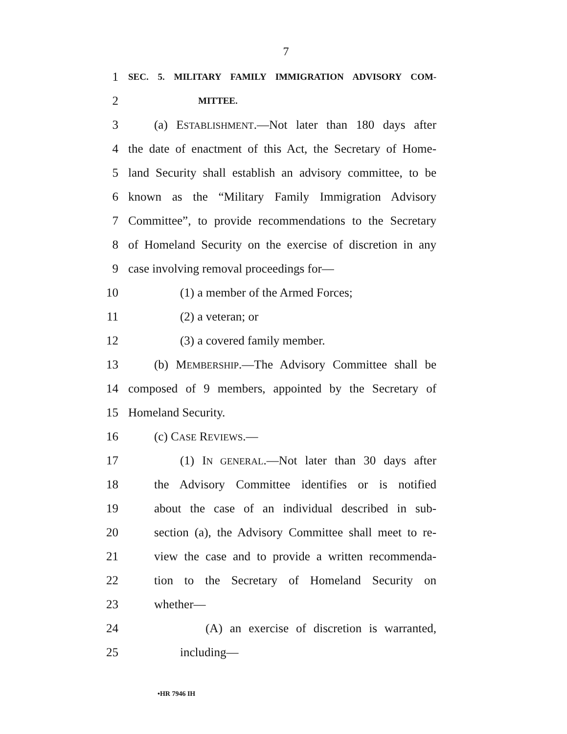7
1 SEC. 5. MILITARY FAMILY IMMIGRATION ADVISORY COM-
2 MITTEE.
3 (a) ESTABLISHMENT.—Not later than 180 days after
4 the date of enactment of this Act, the Secretary of Home-
5 land Security shall establish an advisory committee, to be
6 known as the “Military Family Immigration Advisory
7 Committee”, to provide recommendations to the Secretary
8 of Homeland Security on the exercise of discretion in any
9 case involving removal proceedings for—
10 (1) a member of the Armed Forces;
11 (2) a veteran; or
12 (3) a covered family member.
13 (b) MEMBERSHIP.—The Advisory Committee shall be
14 composed of 9 members, appointed by the Secretary of
15 Homeland Security.
16 (c) CASE REVIEWS.—
17 (1) IN GENERAL.—Not later than 30 days after
18 the Advisory Committee identifies or is notified
19 about the case of an individual described in sub-
20 section (a), the Advisory Committee shall meet to re-
21 view the case and to provide a written recommenda-
22 tion to the Secretary of Homeland Security on
23 whether—
24 (A) an exercise of discretion is warranted,
25 including—
•HR 7946 IH